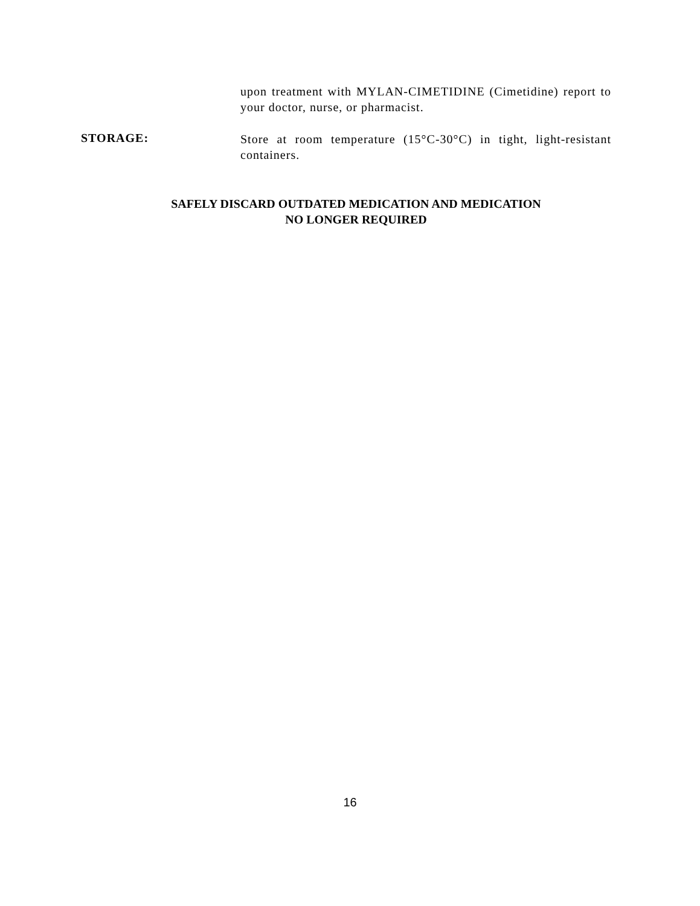upon treatment with MYLAN-CIMETIDINE (Cimetidine) report to your doctor, nurse, or pharmacist.
STORAGE:
Store at room temperature (15°C-30°C) in tight, light-resistant containers.
SAFELY DISCARD OUTDATED MEDICATION AND MEDICATION
NO LONGER REQUIRED
16